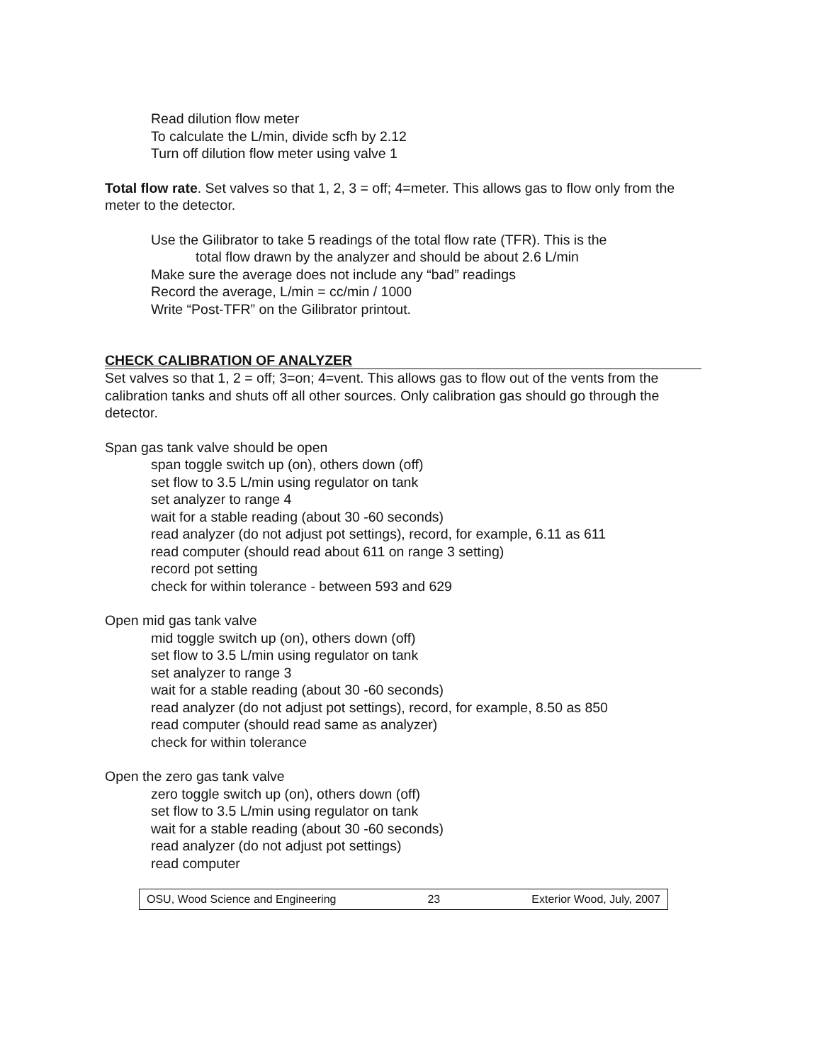Read dilution flow meter
To calculate the L/min, divide scfh by 2.12
Turn off dilution flow meter using valve 1
Total flow rate. Set valves so that 1, 2, 3 = off; 4=meter. This allows gas to flow only from the meter to the detector.
Use the Gilibrator to take 5 readings of the total flow rate (TFR). This is the
total flow drawn by the analyzer and should be about 2.6 L/min
Make sure the average does not include any “bad” readings
Record the average, L/min = cc/min / 1000
Write “Post-TFR” on the Gilibrator printout.
CHECK CALIBRATION OF ANALYZER
Set valves so that 1, 2 = off; 3=on; 4=vent. This allows gas to flow out of the vents from the calibration tanks and shuts off all other sources. Only calibration gas should go through the detector.
Span gas tank valve should be open
span toggle switch up (on), others down (off)
set flow to 3.5 L/min using regulator on tank
set analyzer to range 4
wait for a stable reading (about 30 -60 seconds)
read analyzer (do not adjust pot settings), record, for example, 6.11 as 611
read computer (should read about 611 on range 3 setting)
record pot setting
check for within tolerance - between 593 and 629
Open mid gas tank valve
mid toggle switch up (on), others down (off)
set flow to 3.5 L/min using regulator on tank
set analyzer to range 3
wait for a stable reading (about 30 -60 seconds)
read analyzer (do not adjust pot settings), record, for example, 8.50 as 850
read computer (should read same as analyzer)
check for within tolerance
Open the zero gas tank valve
zero toggle switch up (on), others down (off)
set flow to 3.5 L/min using regulator on tank
wait for a stable reading (about 30 -60 seconds)
read analyzer (do not adjust pot settings)
read computer
OSU, Wood Science and Engineering 23 Exterior Wood, July, 2007